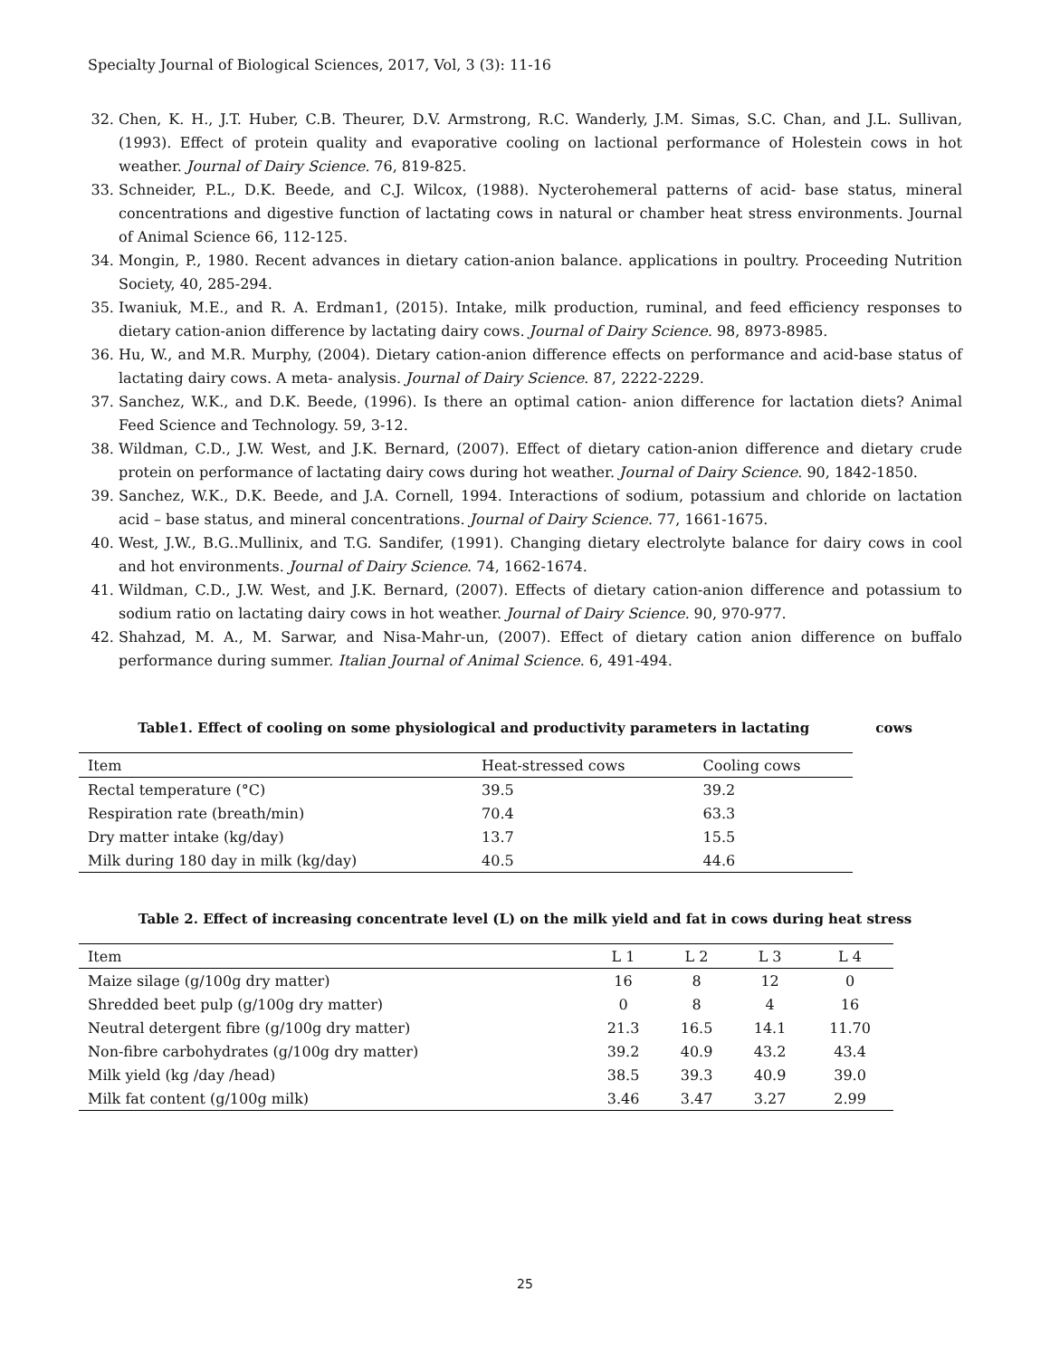Specialty Journal of Biological Sciences, 2017, Vol, 3 (3): 11-16
32. Chen, K. H., J.T. Huber, C.B. Theurer, D.V. Armstrong, R.C. Wanderly, J.M. Simas, S.C. Chan, and J.L. Sullivan, (1993). Effect of protein quality and evaporative cooling on lactional performance of Holestein cows in hot weather. Journal of Dairy Science. 76, 819-825.
33. Schneider, P.L., D.K. Beede, and C.J. Wilcox, (1988). Nycterohemeral patterns of acid- base status, mineral concentrations and digestive function of lactating cows in natural or chamber heat stress environments. Journal of Animal Science 66, 112-125.
34. Mongin, P., 1980. Recent advances in dietary cation-anion balance. applications in poultry. Proceeding Nutrition Society, 40, 285-294.
35. Iwaniuk, M.E., and R. A. Erdman1, (2015). Intake, milk production, ruminal, and feed efficiency responses to dietary cation-anion difference by lactating dairy cows. Journal of Dairy Science. 98, 8973-8985.
36. Hu, W., and M.R. Murphy, (2004). Dietary cation-anion difference effects on performance and acid-base status of lactating dairy cows. A meta- analysis. Journal of Dairy Science. 87, 2222-2229.
37. Sanchez, W.K., and D.K. Beede, (1996). Is there an optimal cation- anion difference for lactation diets? Animal Feed Science and Technology. 59, 3-12.
38. Wildman, C.D., J.W. West, and J.K. Bernard, (2007). Effect of dietary cation-anion difference and dietary crude protein on performance of lactating dairy cows during hot weather. Journal of Dairy Science. 90, 1842-1850.
39. Sanchez, W.K., D.K. Beede, and J.A. Cornell, 1994. Interactions of sodium, potassium and chloride on lactation acid – base status, and mineral concentrations. Journal of Dairy Science. 77, 1661-1675.
40. West, J.W., B.G..Mullinix, and T.G. Sandifer, (1991). Changing dietary electrolyte balance for dairy cows in cool and hot environments. Journal of Dairy Science. 74, 1662-1674.
41. Wildman, C.D., J.W. West, and J.K. Bernard, (2007). Effects of dietary cation-anion difference and potassium to sodium ratio on lactating dairy cows in hot weather. Journal of Dairy Science. 90, 970-977.
42. Shahzad, M. A., M. Sarwar, and Nisa-Mahr-un, (2007). Effect of dietary cation anion difference on buffalo performance during summer. Italian Journal of Animal Science. 6, 491-494.
Table1. Effect of cooling on some physiological and productivity parameters in lactating cows
| Item | Heat-stressed cows | Cooling cows |
| --- | --- | --- |
| Rectal temperature (°C) | 39.5 | 39.2 |
| Respiration rate (breath/min) | 70.4 | 63.3 |
| Dry matter intake (kg/day) | 13.7 | 15.5 |
| Milk during 180 day in milk (kg/day) | 40.5 | 44.6 |
Table 2. Effect of increasing concentrate level (L) on the milk yield and fat in cows during heat stress
| Item | L 1 | L 2 | L 3 | L 4 |
| --- | --- | --- | --- | --- |
| Maize silage (g/100g dry matter) | 16 | 8 | 12 | 0 |
| Shredded beet pulp (g/100g dry matter) | 0 | 8 | 4 | 16 |
| Neutral detergent fibre (g/100g dry matter) | 21.3 | 16.5 | 14.1 | 11.70 |
| Non-fibre carbohydrates (g/100g dry matter) | 39.2 | 40.9 | 43.2 | 43.4 |
| Milk yield (kg /day /head) | 38.5 | 39.3 | 40.9 | 39.0 |
| Milk fat content (g/100g milk) | 3.46 | 3.47 | 3.27 | 2.99 |
25